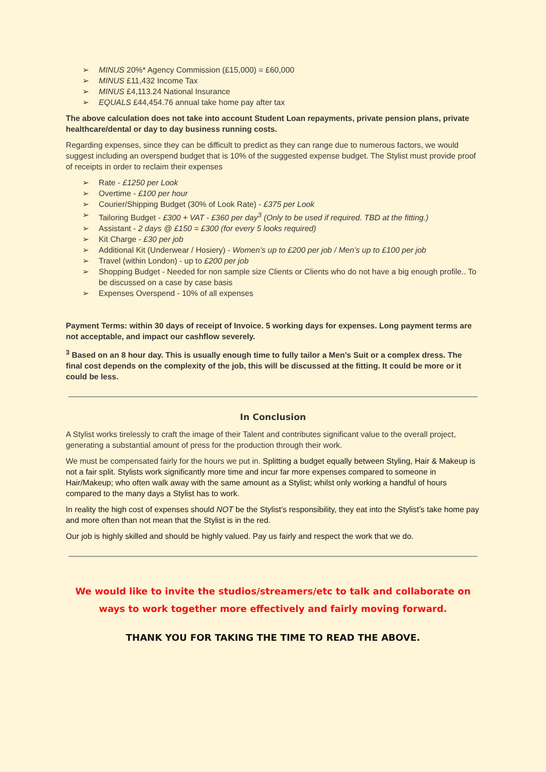➢ MINUS 20%* Agency Commission (£15,000) = £60,000
➢ MINUS £11,432 Income Tax
➢ MINUS £4,113.24 National Insurance
➢ EQUALS £44,454.76 annual take home pay after tax
The above calculation does not take into account Student Loan repayments, private pension plans, private healthcare/dental or day to day business running costs.
Regarding expenses, since they can be difficult to predict as they can range due to numerous factors, we would suggest including an overspend budget that is 10% of the suggested expense budget. The Stylist must provide proof of receipts in order to reclaim their expenses
➢ Rate - £1250 per Look
➢ Overtime - £100 per hour
➢ Courier/Shipping Budget (30% of Look Rate) - £375 per Look
➢ Tailoring Budget - £300 + VAT - £360 per day<sup>3</sup> (Only to be used if required. TBD at the fitting.)
➢ Assistant - 2 days @ £150 = £300 (for every 5 looks required)
➢ Kit Charge - £30 per job
➢ Additional Kit (Underwear / Hosiery) - Women’s up to £200 per job / Men’s up to £100 per job
➢ Travel (within London) - up to £200 per job
➢ Shopping Budget - Needed for non sample size Clients or Clients who do not have a big enough profile.. To be discussed on a case by case basis
➢ Expenses Overspend - 10% of all expenses
Payment Terms: within 30 days of receipt of Invoice. 5 working days for expenses. Long payment terms are not acceptable, and impact our cashflow severely.
<sup>3</sup> Based on an 8 hour day. This is usually enough time to fully tailor a Men’s Suit or a complex dress. The final cost depends on the complexity of the job, this will be discussed at the fitting. It could be more or it could be less.
In Conclusion
A Stylist works tirelessly to craft the image of their Talent and contributes significant value to the overall project, generating a substantial amount of press for the production through their work.
We must be compensated fairly for the hours we put in. Splitting a budget equally between Styling, Hair & Makeup is not a fair split. Stylists work significantly more time and incur far more expenses compared to someone in Hair/Makeup; who often walk away with the same amount as a Stylist; whilst only working a handful of hours compared to the many days a Stylist has to work.
In reality the high cost of expenses should NOT be the Stylist’s responsibility, they eat into the Stylist’s take home pay and more often than not mean that the Stylist is in the red.
Our job is highly skilled and should be highly valued. Pay us fairly and respect the work that we do.
We would like to invite the studios/streamers/etc to talk and collaborate on ways to work together more effectively and fairly moving forward.
THANK YOU FOR TAKING THE TIME TO READ THE ABOVE.